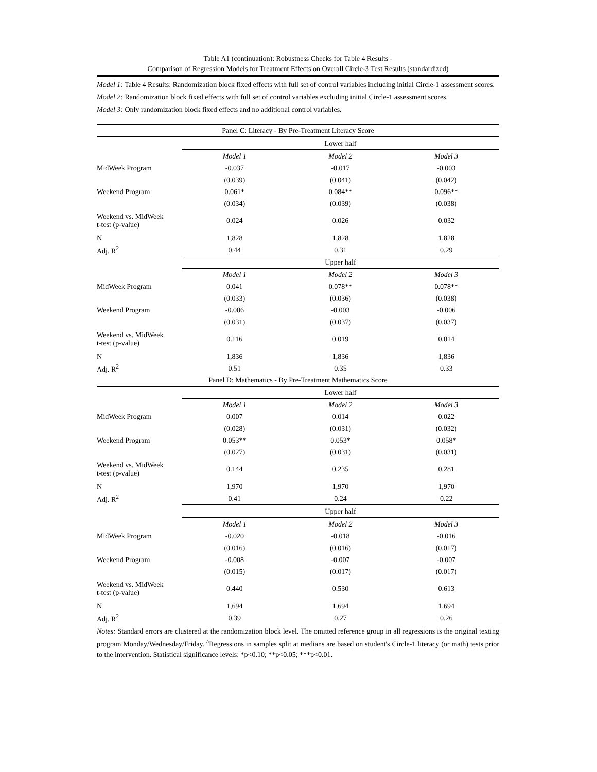Table A1 (continuation): Robustness Checks for Table 4 Results -
Comparison of Regression Models for Treatment Effects on Overall Circle-3 Test Results (standardized)
Model 1: Table 4 Results: Randomization block fixed effects with full set of control variables including initial Circle-1 assessment scores.
Model 2: Randomization block fixed effects with full set of control variables excluding initial Circle-1 assessment scores.
Model 3: Only randomization block fixed effects and no additional control variables.
| Panel C: Literacy - By Pre-Treatment Literacy Score | | | |
| --- | --- | --- | --- |
| | Lower half | | |
| | Model 1 | Model 2 | Model 3 |
| MidWeek Program | -0.037 | -0.017 | -0.003 |
| | (0.039) | (0.041) | (0.042) |
| Weekend Program | 0.061* | 0.084** | 0.096** |
| | (0.034) | (0.039) | (0.038) |
| Weekend vs. MidWeek t-test (p-value) | 0.024 | 0.026 | 0.032 |
| N | 1,828 | 1,828 | 1,828 |
| Adj. R<sup>2</sup> | 0.44 | 0.31 | 0.29 |
| | Upper half | | |
| | Model 1 | Model 2 | Model 3 |
| MidWeek Program | 0.041 | 0.078** | 0.078** |
| | (0.033) | (0.036) | (0.038) |
| Weekend Program | -0.006 | -0.003 | -0.006 |
| | (0.031) | (0.037) | (0.037) |
| Weekend vs. MidWeek t-test (p-value) | 0.116 | 0.019 | 0.014 |
| N | 1,836 | 1,836 | 1,836 |
| Adj. R<sup>2</sup> | 0.51 | 0.35 | 0.33 |
| Panel D: Mathematics - By Pre-Treatment Mathematics Score | | | |
| | Lower half | | |
| | Model 1 | Model 2 | Model 3 |
| MidWeek Program | 0.007 | 0.014 | 0.022 |
| | (0.028) | (0.031) | (0.032) |
| Weekend Program | 0.053** | 0.053* | 0.058* |
| | (0.027) | (0.031) | (0.031) |
| Weekend vs. MidWeek t-test (p-value) | 0.144 | 0.235 | 0.281 |
| N | 1,970 | 1,970 | 1,970 |
| Adj. R<sup>2</sup> | 0.41 | 0.24 | 0.22 |
| | Upper half | | |
| | Model 1 | Model 2 | Model 3 |
| MidWeek Program | -0.020 | -0.018 | -0.016 |
| | (0.016) | (0.016) | (0.017) |
| Weekend Program | -0.008 | -0.007 | -0.007 |
| | (0.015) | (0.017) | (0.017) |
| Weekend vs. MidWeek t-test (p-value) | 0.440 | 0.530 | 0.613 |
| N | 1,694 | 1,694 | 1,694 |
| Adj. R<sup>2</sup> | 0.39 | 0.27 | 0.26 |
Notes: Standard errors are clustered at the randomization block level. The omitted reference group in all regressions is the original texting program Monday/Wednesday/Friday. <sup>a</sup>Regressions in samples split at medians are based on student's Circle-1 literacy (or math) tests prior to the intervention. Statistical significance levels: *p<0.10; **p<0.05; ***p<0.01.